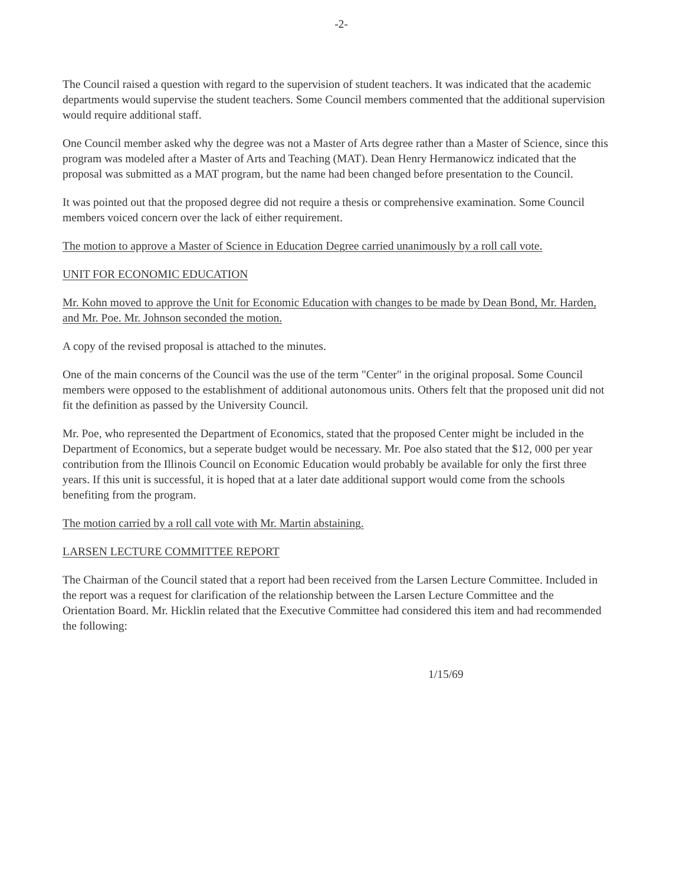-2-
The Council raised a question with regard to the supervision of student teachers. It was indicated that the academic departments would supervise the student teachers. Some Council members commented that the additional supervision would require additional staff.
One Council member asked why the degree was not a Master of Arts degree rather than a Master of Science, since this program was modeled after a Master of Arts and Teaching (MAT). Dean Henry Hermanowicz indicated that the proposal was submitted as a MAT program, but the name had been changed before presentation to the Council.
It was pointed out that the proposed degree did not require a thesis or comprehensive examination. Some Council members voiced concern over the lack of either requirement.
The motion to approve a Master of Science in Education Degree carried unanimously by a roll call vote.
UNIT FOR ECONOMIC EDUCATION
Mr. Kohn moved to approve the Unit for Economic Education with changes to be made by Dean Bond, Mr. Harden, and Mr. Poe. Mr. Johnson seconded the motion.
A copy of the revised proposal is attached to the minutes.
One of the main concerns of the Council was the use of the term "Center" in the original proposal. Some Council members were opposed to the establishment of additional autonomous units. Others felt that the proposed unit did not fit the definition as passed by the University Council.
Mr. Poe, who represented the Department of Economics, stated that the proposed Center might be included in the Department of Economics, but a seperate budget would be necessary. Mr. Poe also stated that the $12, 000 per year contribution from the Illinois Council on Economic Education would probably be available for only the first three years. If this unit is successful, it is hoped that at a later date additional support would come from the schools benefiting from the program.
The motion carried by a roll call vote with Mr. Martin abstaining.
LARSEN LECTURE COMMITTEE REPORT
The Chairman of the Council stated that a report had been received from the Larsen Lecture Committee. Included in the report was a request for clarification of the relationship between the Larsen Lecture Committee and the Orientation Board. Mr. Hicklin related that the Executive Committee had considered this item and had recommended the following:
1/15/69